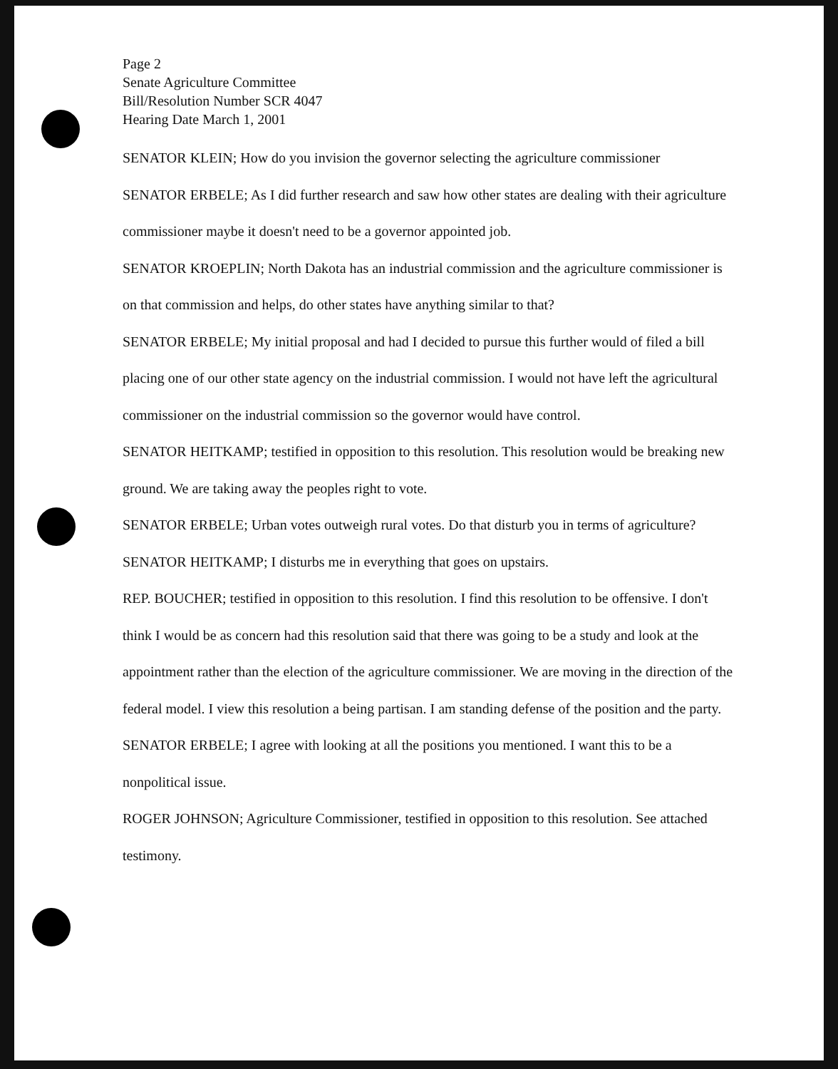Page 2
Senate Agriculture Committee
Bill/Resolution Number SCR 4047
Hearing Date March 1, 2001
SENATOR KLEIN; How do you invision the governor selecting the agriculture commissioner
SENATOR ERBELE; As I did further research and saw how other states are dealing with their agriculture commissioner maybe it doesn't need to be a governor appointed job.
SENATOR KROEPLIN; North Dakota has an industrial commission and the agriculture commissioner is on that commission and helps, do other states have anything similar to that?
SENATOR ERBELE; My initial proposal and had I decided to pursue this further would of filed a bill placing one of our other state agency on the industrial commission. I would not have left the agricultural commissioner on the industrial commission so the governor would have control.
SENATOR HEITKAMP; testified in opposition to this resolution. This resolution would be breaking new ground. We are taking away the peoples right to vote.
SENATOR ERBELE; Urban votes outweigh rural votes. Do that disturb you in terms of agriculture?
SENATOR HEITKAMP; I disturbs me in everything that goes on upstairs.
REP. BOUCHER; testified in opposition to this resolution. I find this resolution to be offensive. I don't think I would be as concern had this resolution said that there was going to be a study and look at the appointment rather than the election of the agriculture commissioner. We are moving in the direction of the federal model. I view this resolution a being partisan. I am standing defense of the position and the party.
SENATOR ERBELE; I agree with looking at all the positions you mentioned. I want this to be a nonpolitical issue.
ROGER JOHNSON; Agriculture Commissioner, testified in opposition to this resolution. See attached testimony.